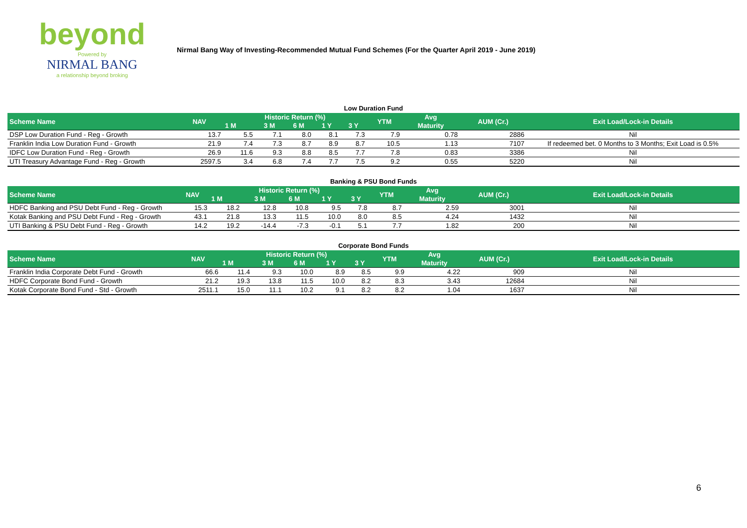beyond
Powered by
NIRMAL BANG
a relationship beyond broking
Nirmal Bang Way of Investing-Recommended Mutual Fund Schemes (For the Quarter April 2019 - June 2019)
Low Duration Fund
| Scheme Name | NAV | Historic Return (%) | | | | | YTM | Avg | AUM (Cr.) | Exit Load/Lock-in Details |
| --- | --- | --- | --- | --- | --- | --- | --- | --- | --- | --- |
| | | 1 M | 3 M | 6 M | 1 Y | 3 Y | | Maturity | | |
| DSP Low Duration Fund - Reg - Growth | 13.7 | 5.5 | 7.1 | 8.0 | 8.1 | 7.3 | 7.9 | 0.78 | 2886 | Nil |
| Franklin India Low Duration Fund - Growth | 21.9 | 7.4 | 7.3 | 8.7 | 8.9 | 8.7 | 10.5 | 1.13 | 7107 | If redeemed bet. 0 Months to 3 Months; Exit Load is 0.5% |
| IDFC Low Duration Fund - Reg - Growth | 26.9 | 11.6 | 9.3 | 8.8 | 8.5 | 7.7 | 7.8 | 0.83 | 3386 | Nil |
| UTI Treasury Advantage Fund - Reg - Growth | 2597.5 | 3.4 | 6.8 | 7.4 | 7.7 | 7.5 | 9.2 | 0.55 | 5220 | Nil |
Banking & PSU Bond Funds
| Scheme Name | NAV | Historic Return (%) | | | | | YTM | Avg | AUM (Cr.) | Exit Load/Lock-in Details |
| --- | --- | --- | --- | --- | --- | --- | --- | --- | --- | --- |
| | | 1 M | 3 M | 6 M | 1 Y | 3 Y | | Maturity | | |
| HDFC Banking and PSU Debt Fund - Reg - Growth | 15.3 | 18.2 | 12.8 | 10.8 | 9.5 | 7.8 | 8.7 | 2.59 | 3001 | Nil |
| Kotak Banking and PSU Debt Fund - Reg - Growth | 43.1 | 21.8 | 13.3 | 11.5 | 10.0 | 8.0 | 8.5 | 4.24 | 1432 | Nil |
| UTI Banking & PSU Debt Fund - Reg - Growth | 14.2 | 19.2 | -14.4 | -7.3 | -0.1 | 5.1 | 7.7 | 1.82 | 200 | Nil |
Corporate Bond Funds
| Scheme Name | NAV | Historic Return (%) | | | | | YTM | Avg | AUM (Cr.) | Exit Load/Lock-in Details |
| --- | --- | --- | --- | --- | --- | --- | --- | --- | --- | --- |
| | | 1 M | 3 M | 6 M | 1 Y | 3 Y | | Maturity | | |
| Franklin India Corporate Debt Fund - Growth | 66.6 | 11.4 | 9.3 | 10.0 | 8.9 | 8.5 | 9.9 | 4.22 | 909 | Nil |
| HDFC Corporate Bond Fund - Growth | 21.2 | 19.3 | 13.8 | 11.5 | 10.0 | 8.2 | 8.3 | 3.43 | 12684 | Nil |
| Kotak Corporate Bond Fund - Std - Growth | 2511.1 | 15.0 | 11.1 | 10.2 | 9.1 | 8.2 | 8.2 | 1.04 | 1637 | Nil |
6